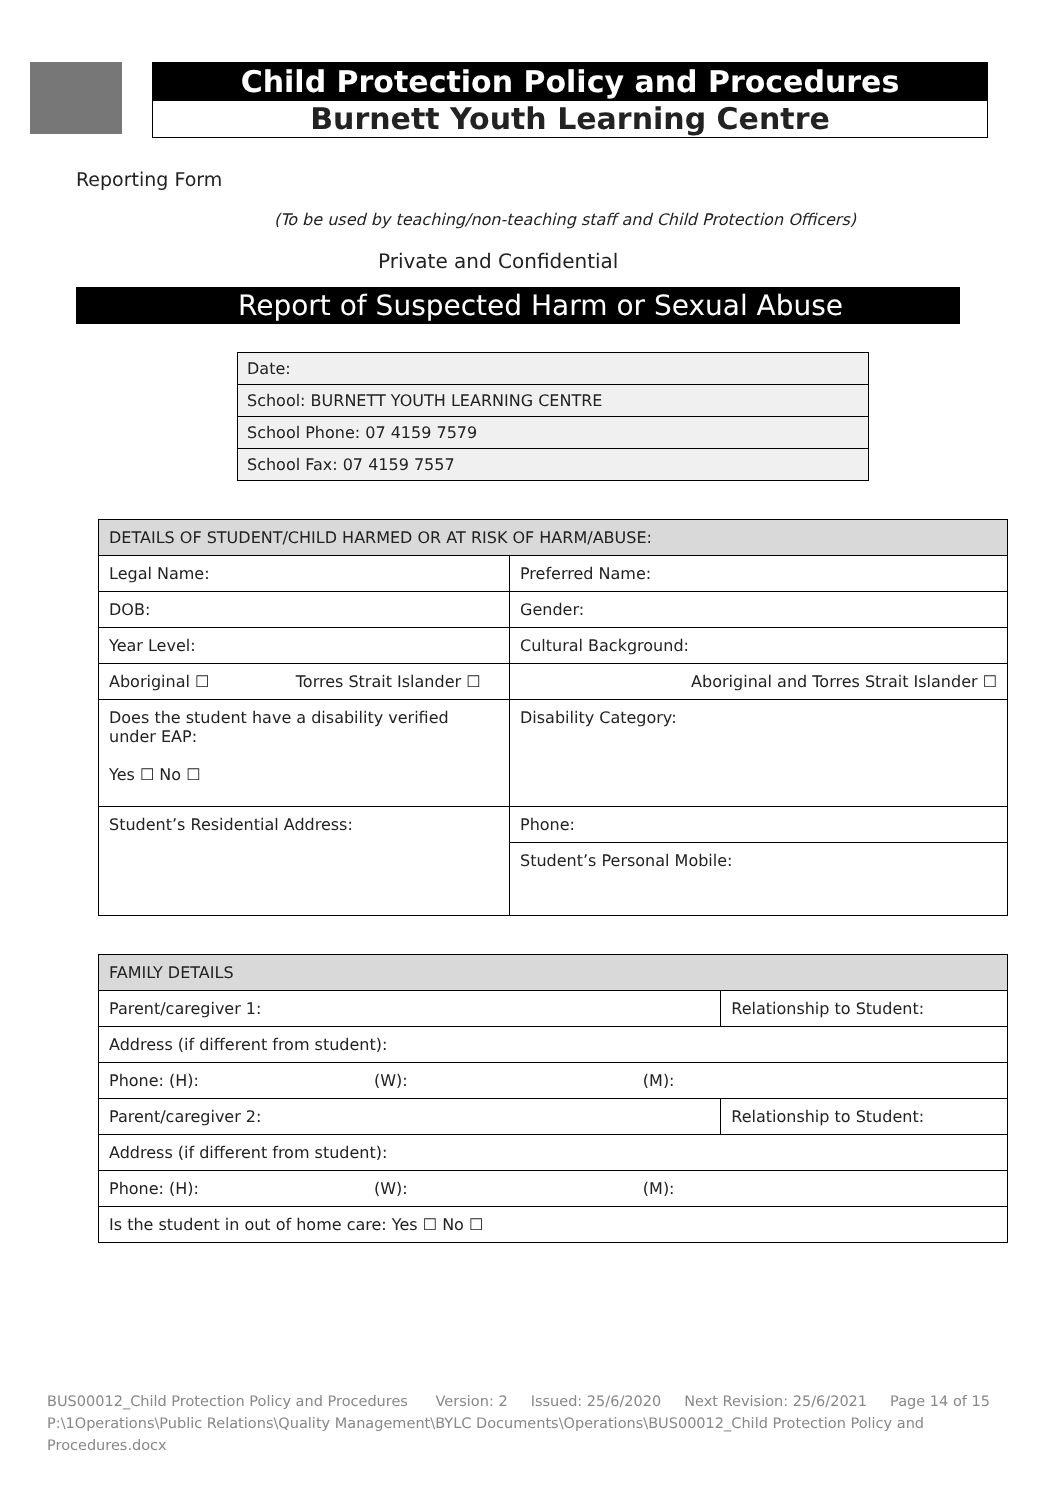Child Protection Policy and Procedures
Burnett Youth Learning Centre
Reporting Form
(To be used by teaching/non-teaching staff and Child Protection Officers)
Private and Confidential
Report of Suspected Harm or Sexual Abuse
| Date: |
| School: BURNETT YOUTH LEARNING CENTRE |
| School Phone: 07 4159 7579 |
| School Fax: 07 4159 7557 |
| DETAILS OF STUDENT/CHILD HARMED OR AT RISK OF HARM/ABUSE: | |
| Legal Name: | Preferred Name: |
| DOB: | Gender: |
| Year Level: | Cultural Background: |
| Aboriginal ☐ Torres Strait Islander ☐ | Aboriginal and Torres Strait Islander ☐ |
| Does the student have a disability verified under EAP: Yes ☐ No ☐ | Disability Category: |
| Student’s Residential Address: | Phone: |
| | Student’s Personal Mobile: |
| FAMILY DETAILS | |
| Parent/caregiver 1: | Relationship to Student: |
| Address (if different from student): | |
| Phone: (H): (W): (M): | |
| Parent/caregiver 2: | Relationship to Student: |
| Address (if different from student): | |
| Phone: (H): (W): (M): | |
| Is the student in out of home care: Yes ☐ No ☐ | |
BUS00012_Child Protection Policy and Procedures Version: 2 Issued: 25/6/2020 Next Revision: 25/6/2021 Page 14 of 15
P:\1Operations\Public Relations\Quality Management\BYLC Documents\Operations\BUS00012_Child Protection Policy and Procedures.docx